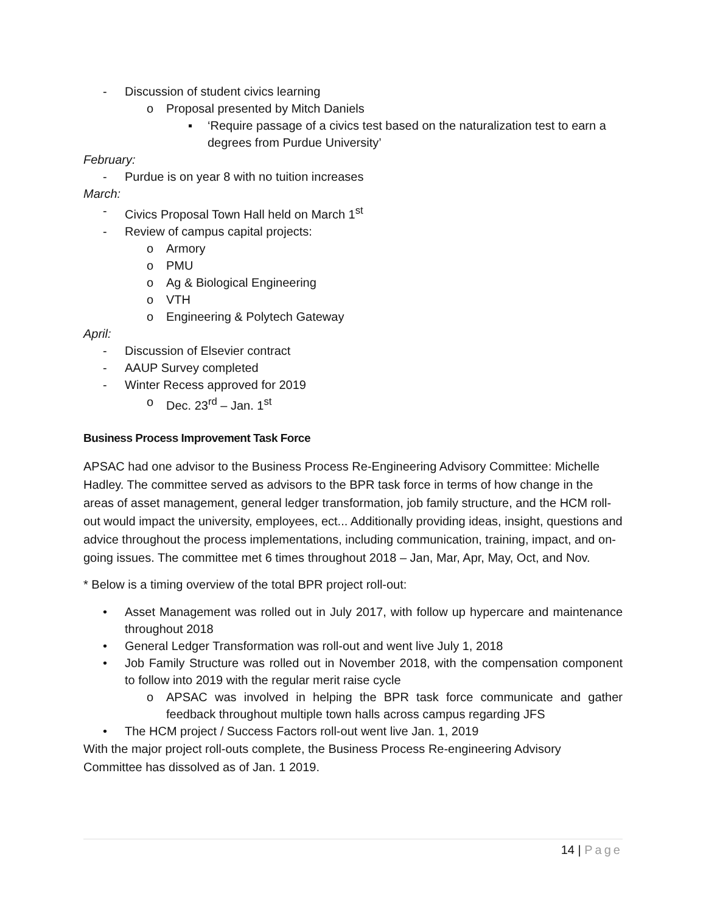- Discussion of student civics learning
o Proposal presented by Mitch Daniels
▪ ‘Require passage of a civics test based on the naturalization test to earn a degrees from Purdue University’
February:
- Purdue is on year 8 with no tuition increases
March:
- Civics Proposal Town Hall held on March 1<sup>st</sup>
- Review of campus capital projects:
o Armory
o PMU
o Ag & Biological Engineering
o VTH
o Engineering & Polytech Gateway
April:
- Discussion of Elsevier contract
- AAUP Survey completed
- Winter Recess approved for 2019
o Dec. 23<sup>rd</sup> – Jan. 1<sup>st</sup>
Business Process Improvement Task Force
APSAC had one advisor to the Business Process Re-Engineering Advisory Committee: Michelle Hadley. The committee served as advisors to the BPR task force in terms of how change in the areas of asset management, general ledger transformation, job family structure, and the HCM roll-out would impact the university, employees, ect... Additionally providing ideas, insight, questions and advice throughout the process implementations, including communication, training, impact, and on-going issues. The committee met 6 times throughout 2018 – Jan, Mar, Apr, May, Oct, and Nov.
* Below is a timing overview of the total BPR project roll-out:
• Asset Management was rolled out in July 2017, with follow up hypercare and maintenance throughout 2018
• General Ledger Transformation was roll-out and went live July 1, 2018
• Job Family Structure was rolled out in November 2018, with the compensation component to follow into 2019 with the regular merit raise cycle
o APSAC was involved in helping the BPR task force communicate and gather feedback throughout multiple town halls across campus regarding JFS
• The HCM project / Success Factors roll-out went live Jan. 1, 2019
With the major project roll-outs complete, the Business Process Re-engineering Advisory Committee has dissolved as of Jan. 1 2019.
14 | Page